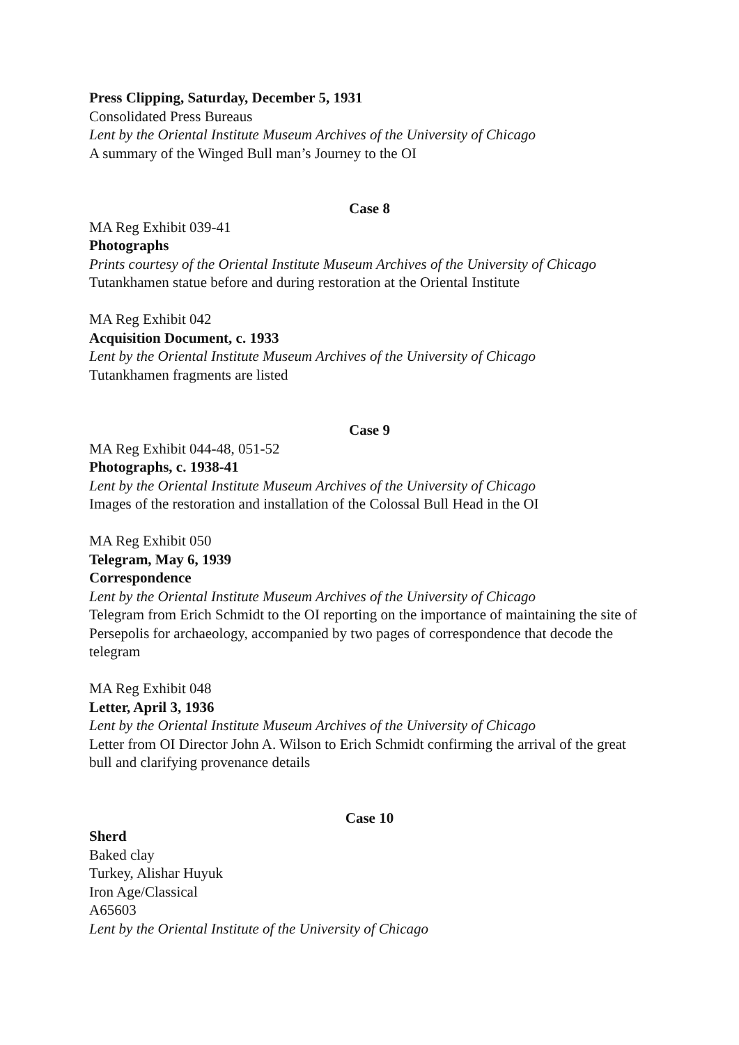Press Clipping, Saturday, December 5, 1931
Consolidated Press Bureaus
Lent by the Oriental Institute Museum Archives of the University of Chicago
A summary of the Winged Bull man’s Journey to the OI
Case 8
MA Reg Exhibit 039-41
Photographs
Prints courtesy of the Oriental Institute Museum Archives of the University of Chicago
Tutankhamen statue before and during restoration at the Oriental Institute
MA Reg Exhibit 042
Acquisition Document, c. 1933
Lent by the Oriental Institute Museum Archives of the University of Chicago
Tutankhamen fragments are listed
Case 9
MA Reg Exhibit 044-48, 051-52
Photographs, c. 1938-41
Lent by the Oriental Institute Museum Archives of the University of Chicago
Images of the restoration and installation of the Colossal Bull Head in the OI
MA Reg Exhibit 050
Telegram, May 6, 1939
Correspondence
Lent by the Oriental Institute Museum Archives of the University of Chicago
Telegram from Erich Schmidt to the OI reporting on the importance of maintaining the site of Persepolis for archaeology, accompanied by two pages of correspondence that decode the telegram
MA Reg Exhibit 048
Letter, April 3, 1936
Lent by the Oriental Institute Museum Archives of the University of Chicago
Letter from OI Director John A. Wilson to Erich Schmidt confirming the arrival of the great bull and clarifying provenance details
Case 10
Sherd
Baked clay
Turkey, Alishar Huyuk
Iron Age/Classical
A65603
Lent by the Oriental Institute of the University of Chicago